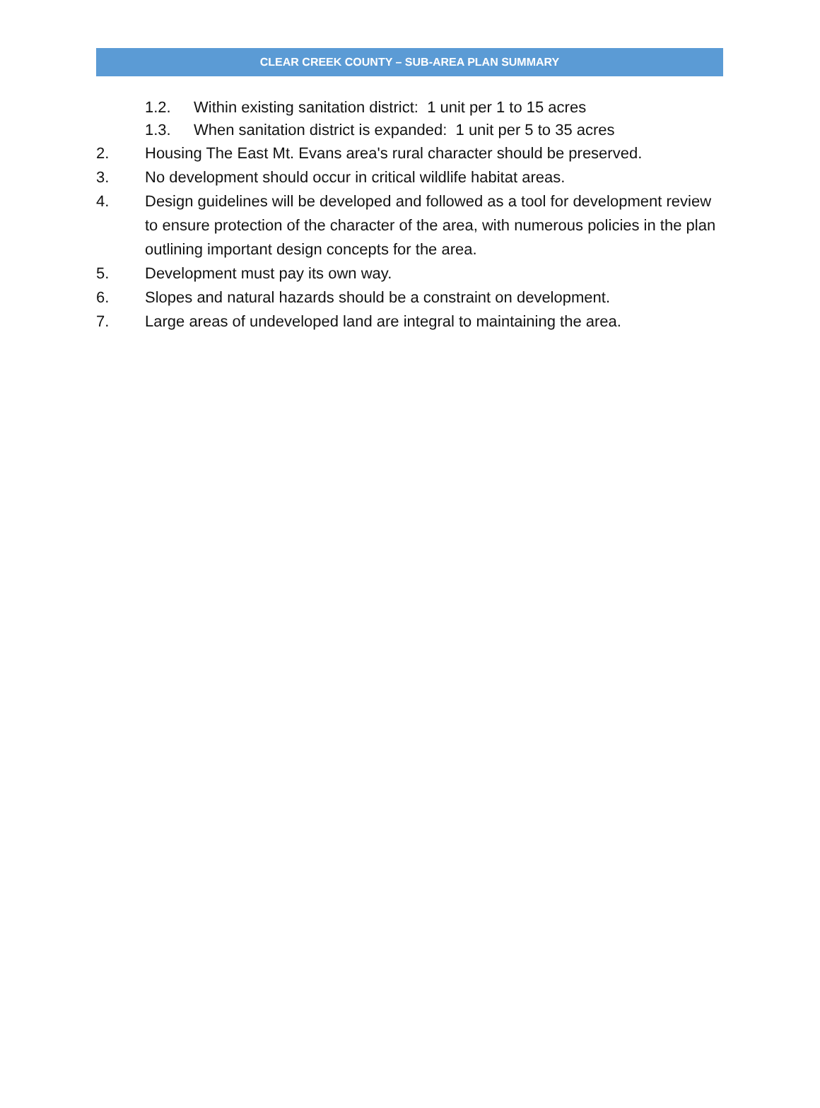CLEAR CREEK COUNTY – SUB-AREA PLAN SUMMARY
1.2. Within existing sanitation district: 1 unit per 1 to 15 acres
1.3. When sanitation district is expanded: 1 unit per 5 to 35 acres
2. Housing The East Mt. Evans area's rural character should be preserved.
3. No development should occur in critical wildlife habitat areas.
4. Design guidelines will be developed and followed as a tool for development review to ensure protection of the character of the area, with numerous policies in the plan outlining important design concepts for the area.
5. Development must pay its own way.
6. Slopes and natural hazards should be a constraint on development.
7. Large areas of undeveloped land are integral to maintaining the area.